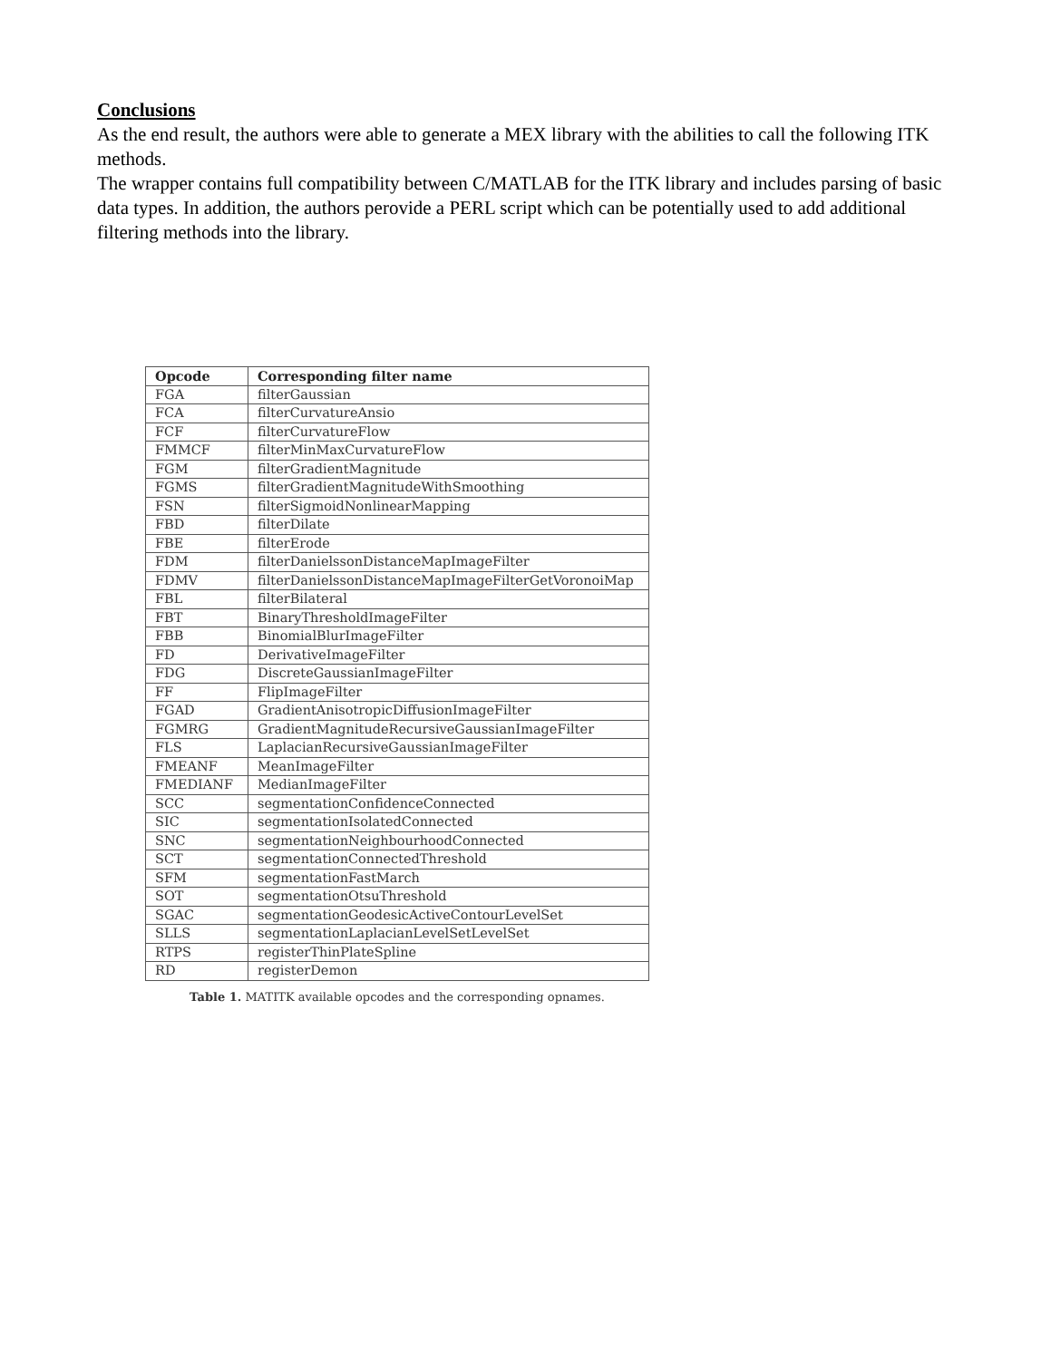Conclusions
As the end result, the authors were able to generate a MEX library with the abilities to call the following ITK methods.
The wrapper contains full compatibility between C/MATLAB for the ITK library and includes parsing of basic data types. In addition, the authors perovide a PERL script which can be potentially used to add additional filtering methods into the library.
| Opcode | Corresponding filter name |
| --- | --- |
| FGA | filterGaussian |
| FCA | filterCurvatureAnsio |
| FCF | filterCurvatureFlow |
| FMMCF | filterMinMaxCurvatureFlow |
| FGM | filterGradientMagnitude |
| FGMS | filterGradientMagnitudeWithSmoothing |
| FSN | filterSigmoidNonlinearMapping |
| FBD | filterDilate |
| FBE | filterErode |
| FDM | filterDanielssonDistanceMapImageFilter |
| FDMV | filterDanielssonDistanceMapImageFilterGetVoronoiMap |
| FBL | filterBilateral |
| FBT | BinaryThresholdImageFilter |
| FBB | BinomialBlurImageFilter |
| FD | DerivativeImageFilter |
| FDG | DiscreteGaussianImageFilter |
| FF | FlipImageFilter |
| FGAD | GradientAnisotropicDiffusionImageFilter |
| FGMRG | GradientMagnitudeRecursiveGaussianImageFilter |
| FLS | LaplacianRecursiveGaussianImageFilter |
| FMEANF | MeanImageFilter |
| FMEDIANF | MedianImageFilter |
| SCC | segmentationConfidenceConnected |
| SIC | segmentationIsolatedConnected |
| SNC | segmentationNeighbourhoodConnected |
| SCT | segmentationConnectedThreshold |
| SFM | segmentationFastMarch |
| SOT | segmentationOtsuThreshold |
| SGAC | segmentationGeodesicActiveContourLevelSet |
| SLLS | segmentationLaplacianLevelSetLevelSet |
| RTPS | registerThinPlateSpline |
| RD | registerDemon |
Table 1. MATITK available opcodes and the corresponding opnames.